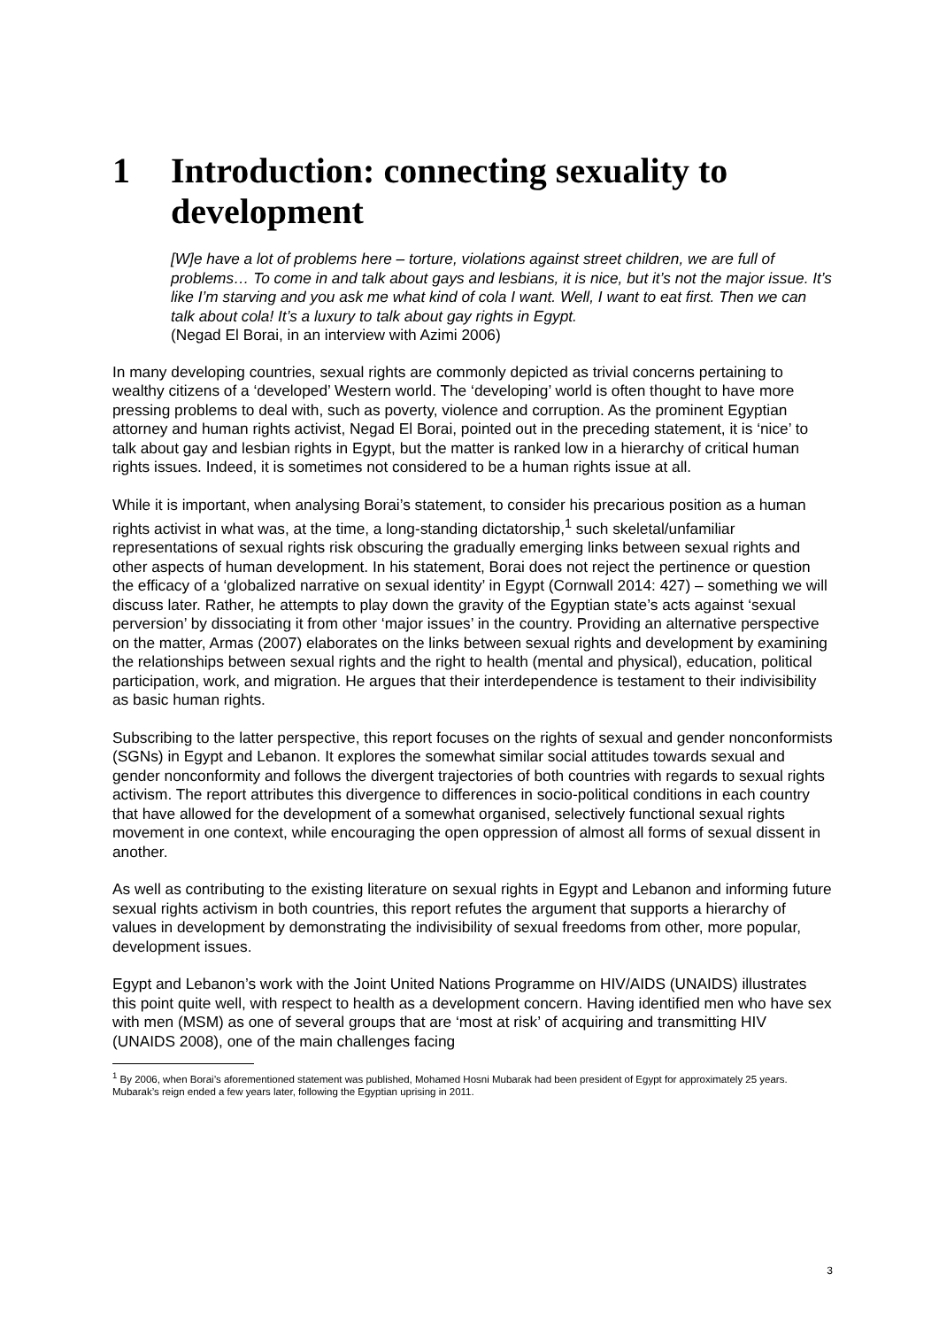1 Introduction: connecting sexuality to development
[W]e have a lot of problems here – torture, violations against street children, we are full of problems… To come in and talk about gays and lesbians, it is nice, but it’s not the major issue. It’s like I’m starving and you ask me what kind of cola I want. Well, I want to eat first. Then we can talk about cola! It’s a luxury to talk about gay rights in Egypt.
(Negad El Borai, in an interview with Azimi 2006)
In many developing countries, sexual rights are commonly depicted as trivial concerns pertaining to wealthy citizens of a ‘developed’ Western world. The ‘developing’ world is often thought to have more pressing problems to deal with, such as poverty, violence and corruption. As the prominent Egyptian attorney and human rights activist, Negad El Borai, pointed out in the preceding statement, it is ‘nice’ to talk about gay and lesbian rights in Egypt, but the matter is ranked low in a hierarchy of critical human rights issues. Indeed, it is sometimes not considered to be a human rights issue at all.
While it is important, when analysing Borai’s statement, to consider his precarious position as a human rights activist in what was, at the time, a long-standing dictatorship,<sup>1</sup> such skeletal/unfamiliar representations of sexual rights risk obscuring the gradually emerging links between sexual rights and other aspects of human development. In his statement, Borai does not reject the pertinence or question the efficacy of a ‘globalized narrative on sexual identity’ in Egypt (Cornwall 2014: 427) – something we will discuss later. Rather, he attempts to play down the gravity of the Egyptian state’s acts against ‘sexual perversion’ by dissociating it from other ‘major issues’ in the country. Providing an alternative perspective on the matter, Armas (2007) elaborates on the links between sexual rights and development by examining the relationships between sexual rights and the right to health (mental and physical), education, political participation, work, and migration. He argues that their interdependence is testament to their indivisibility as basic human rights.
Subscribing to the latter perspective, this report focuses on the rights of sexual and gender nonconformists (SGNs) in Egypt and Lebanon. It explores the somewhat similar social attitudes towards sexual and gender nonconformity and follows the divergent trajectories of both countries with regards to sexual rights activism. The report attributes this divergence to differences in socio-political conditions in each country that have allowed for the development of a somewhat organised, selectively functional sexual rights movement in one context, while encouraging the open oppression of almost all forms of sexual dissent in another.
As well as contributing to the existing literature on sexual rights in Egypt and Lebanon and informing future sexual rights activism in both countries, this report refutes the argument that supports a hierarchy of values in development by demonstrating the indivisibility of sexual freedoms from other, more popular, development issues.
Egypt and Lebanon’s work with the Joint United Nations Programme on HIV/AIDS (UNAIDS) illustrates this point quite well, with respect to health as a development concern. Having identified men who have sex with men (MSM) as one of several groups that are ‘most at risk’ of acquiring and transmitting HIV (UNAIDS 2008), one of the main challenges facing
<sup>1</sup> By 2006, when Borai’s aforementioned statement was published, Mohamed Hosni Mubarak had been president of Egypt for approximately 25 years. Mubarak’s reign ended a few years later, following the Egyptian uprising in 2011.
3